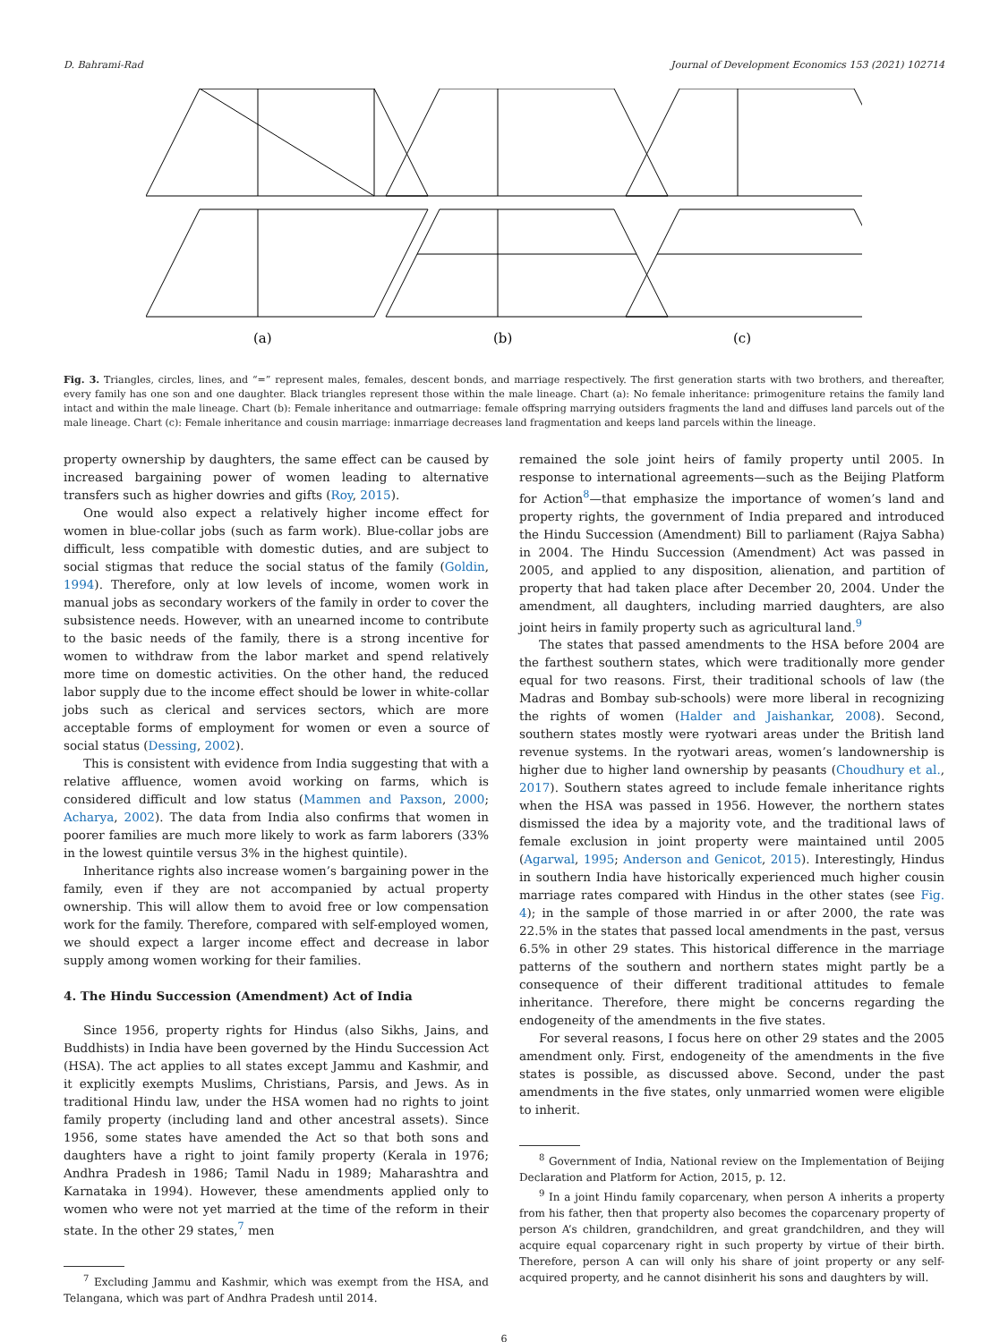D. Bahrami-Rad Journal of Development Economics 153 (2021) 102714
(a)
(b)
(c)
Fig. 3. Triangles, circles, lines, and “=” represent males, females, descent bonds, and marriage respectively. The first generation starts with two brothers, and thereafter, every family has one son and one daughter. Black triangles represent those within the male lineage. Chart (a): No female inheritance: primogeniture retains the family land intact and within the male lineage. Chart (b): Female inheritance and outmarriage: female offspring marrying outsiders fragments the land and diffuses land parcels out of the male lineage. Chart (c): Female inheritance and cousin marriage: inmarriage decreases land fragmentation and keeps land parcels within the lineage.
property ownership by daughters, the same effect can be caused by increased bargaining power of women leading to alternative transfers such as higher dowries and gifts (Roy, 2015).
One would also expect a relatively higher income effect for women in blue-collar jobs (such as farm work). Blue-collar jobs are difficult, less compatible with domestic duties, and are subject to social stigmas that reduce the social status of the family (Goldin, 1994). Therefore, only at low levels of income, women work in manual jobs as secondary workers of the family in order to cover the subsistence needs. However, with an unearned income to contribute to the basic needs of the family, there is a strong incentive for women to withdraw from the labor market and spend relatively more time on domestic activities. On the other hand, the reduced labor supply due to the income effect should be lower in white-collar jobs such as clerical and services sectors, which are more acceptable forms of employment for women or even a source of social status (Dessing, 2002).
This is consistent with evidence from India suggesting that with a relative affluence, women avoid working on farms, which is considered difficult and low status (Mammen and Paxson, 2000; Acharya, 2002). The data from India also confirms that women in poorer families are much more likely to work as farm laborers (33% in the lowest quintile versus 3% in the highest quintile).
Inheritance rights also increase women’s bargaining power in the family, even if they are not accompanied by actual property ownership. This will allow them to avoid free or low compensation work for the family. Therefore, compared with self-employed women, we should expect a larger income effect and decrease in labor supply among women working for their families.
4. The Hindu Succession (Amendment) Act of India
Since 1956, property rights for Hindus (also Sikhs, Jains, and Buddhists) in India have been governed by the Hindu Succession Act (HSA). The act applies to all states except Jammu and Kashmir, and it explicitly exempts Muslims, Christians, Parsis, and Jews. As in traditional Hindu law, under the HSA women had no rights to joint family property (including land and other ancestral assets). Since 1956, some states have amended the Act so that both sons and daughters have a right to joint family property (Kerala in 1976; Andhra Pradesh in 1986; Tamil Nadu in 1989; Maharashtra and Karnataka in 1994). However, these amendments applied only to women who were not yet married at the time of the reform in their state. In the other 29 states,<sup>7</sup> men
<sup>7</sup> Excluding Jammu and Kashmir, which was exempt from the HSA, and Telangana, which was part of Andhra Pradesh until 2014.
remained the sole joint heirs of family property until 2005. In response to international agreements—such as the Beijing Platform for Action<sup>8</sup>—that emphasize the importance of women’s land and property rights, the government of India prepared and introduced the Hindu Succession (Amendment) Bill to parliament (Rajya Sabha) in 2004. The Hindu Succession (Amendment) Act was passed in 2005, and applied to any disposition, alienation, and partition of property that had taken place after December 20, 2004. Under the amendment, all daughters, including married daughters, are also joint heirs in family property such as agricultural land.<sup>9</sup>
The states that passed amendments to the HSA before 2004 are the farthest southern states, which were traditionally more gender equal for two reasons. First, their traditional schools of law (the Madras and Bombay sub-schools) were more liberal in recognizing the rights of women (Halder and Jaishankar, 2008). Second, southern states mostly were ryotwari areas under the British land revenue systems. In the ryotwari areas, women’s landownership is higher due to higher land ownership by peasants (Choudhury et al., 2017). Southern states agreed to include female inheritance rights when the HSA was passed in 1956. However, the northern states dismissed the idea by a majority vote, and the traditional laws of female exclusion in joint property were maintained until 2005 (Agarwal, 1995; Anderson and Genicot, 2015). Interestingly, Hindus in southern India have historically experienced much higher cousin marriage rates compared with Hindus in the other states (see Fig. 4); in the sample of those married in or after 2000, the rate was 22.5% in the states that passed local amendments in the past, versus 6.5% in other 29 states. This historical difference in the marriage patterns of the southern and northern states might partly be a consequence of their different traditional attitudes to female inheritance. Therefore, there might be concerns regarding the endogeneity of the amendments in the five states.
For several reasons, I focus here on other 29 states and the 2005 amendment only. First, endogeneity of the amendments in the five states is possible, as discussed above. Second, under the past amendments in the five states, only unmarried women were eligible to inherit.
<sup>8</sup> Government of India, National review on the Implementation of Beijing Declaration and Platform for Action, 2015, p. 12.
<sup>9</sup> In a joint Hindu family coparcenary, when person A inherits a property from his father, then that property also becomes the coparcenary property of person A’s children, grandchildren, and great grandchildren, and they will acquire equal coparcenary right in such property by virtue of their birth. Therefore, person A can will only his share of joint property or any self-acquired property, and he cannot disinherit his sons and daughters by will.
6